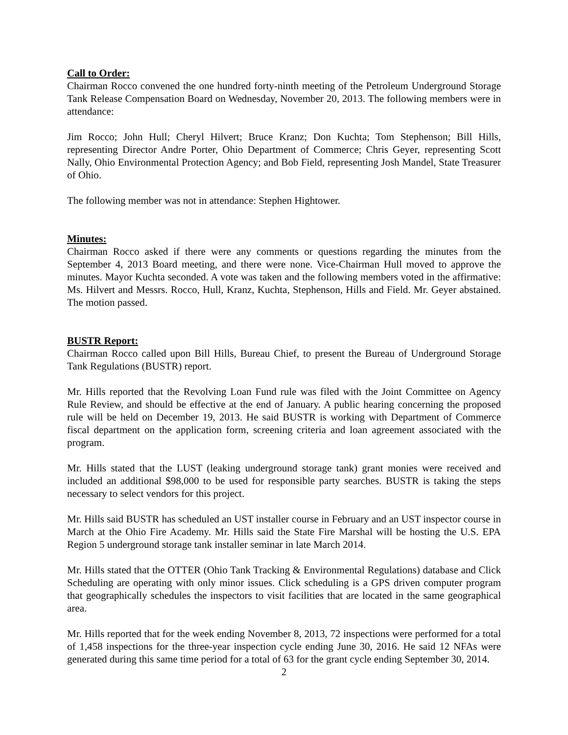Call to Order:
Chairman Rocco convened the one hundred forty-ninth meeting of the Petroleum Underground Storage Tank Release Compensation Board on Wednesday, November 20, 2013. The following members were in attendance:
Jim Rocco; John Hull; Cheryl Hilvert; Bruce Kranz; Don Kuchta; Tom Stephenson; Bill Hills, representing Director Andre Porter, Ohio Department of Commerce; Chris Geyer, representing Scott Nally, Ohio Environmental Protection Agency; and Bob Field, representing Josh Mandel, State Treasurer of Ohio.
The following member was not in attendance: Stephen Hightower.
Minutes:
Chairman Rocco asked if there were any comments or questions regarding the minutes from the September 4, 2013 Board meeting, and there were none. Vice-Chairman Hull moved to approve the minutes. Mayor Kuchta seconded. A vote was taken and the following members voted in the affirmative: Ms. Hilvert and Messrs. Rocco, Hull, Kranz, Kuchta, Stephenson, Hills and Field. Mr. Geyer abstained. The motion passed.
BUSTR Report:
Chairman Rocco called upon Bill Hills, Bureau Chief, to present the Bureau of Underground Storage Tank Regulations (BUSTR) report.
Mr. Hills reported that the Revolving Loan Fund rule was filed with the Joint Committee on Agency Rule Review, and should be effective at the end of January. A public hearing concerning the proposed rule will be held on December 19, 2013. He said BUSTR is working with Department of Commerce fiscal department on the application form, screening criteria and loan agreement associated with the program.
Mr. Hills stated that the LUST (leaking underground storage tank) grant monies were received and included an additional $98,000 to be used for responsible party searches. BUSTR is taking the steps necessary to select vendors for this project.
Mr. Hills said BUSTR has scheduled an UST installer course in February and an UST inspector course in March at the Ohio Fire Academy. Mr. Hills said the State Fire Marshal will be hosting the U.S. EPA Region 5 underground storage tank installer seminar in late March 2014.
Mr. Hills stated that the OTTER (Ohio Tank Tracking & Environmental Regulations) database and Click Scheduling are operating with only minor issues. Click scheduling is a GPS driven computer program that geographically schedules the inspectors to visit facilities that are located in the same geographical area.
Mr. Hills reported that for the week ending November 8, 2013, 72 inspections were performed for a total of 1,458 inspections for the three-year inspection cycle ending June 30, 2016. He said 12 NFAs were generated during this same time period for a total of 63 for the grant cycle ending September 30, 2014.
2